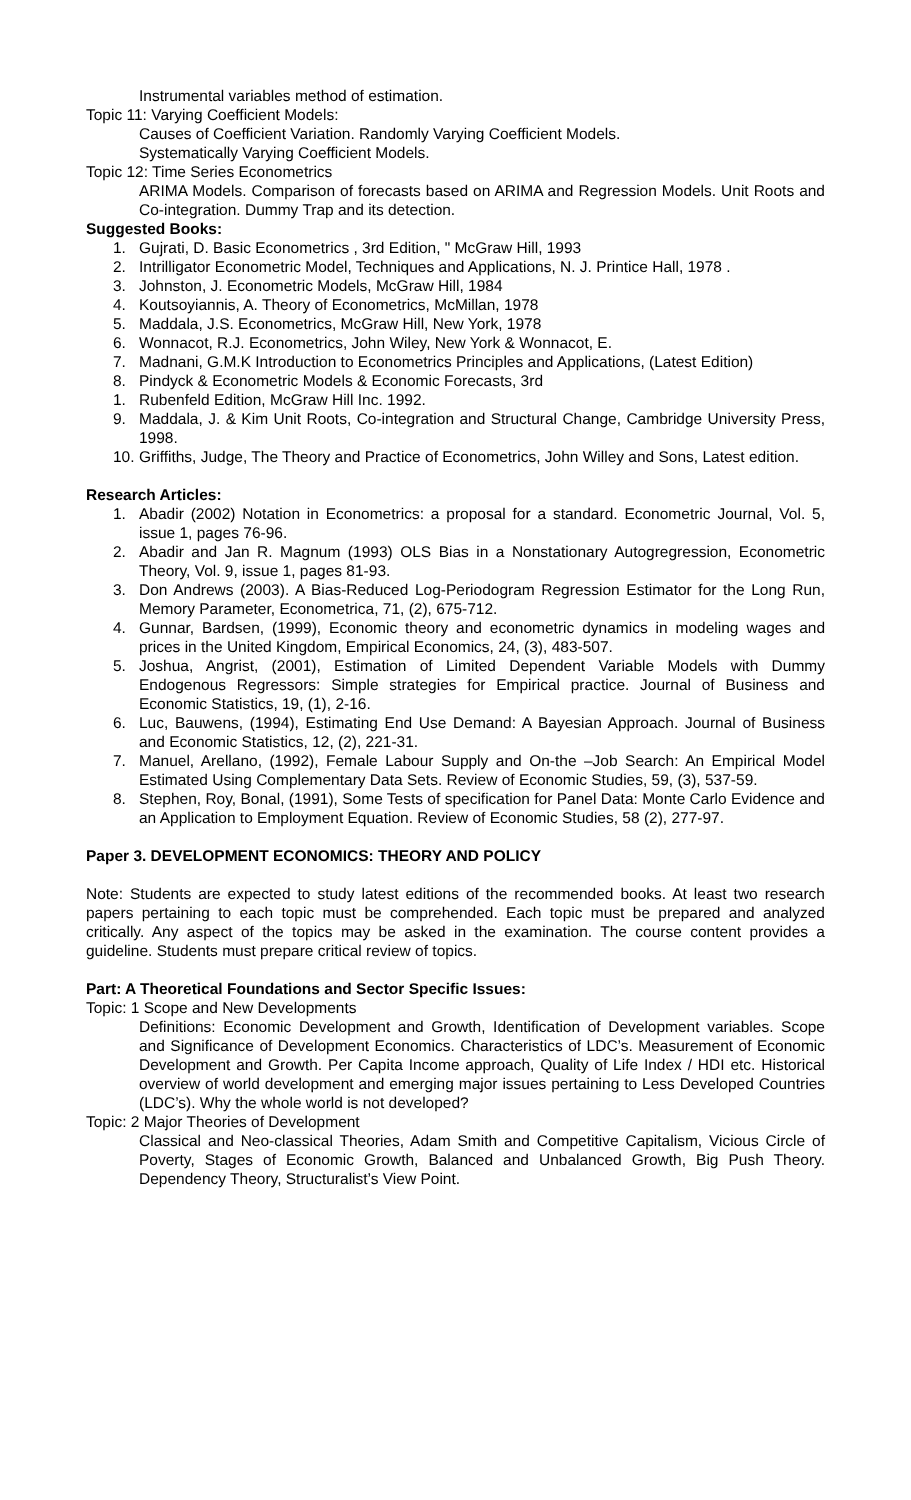Instrumental variables method of estimation.
Topic 11: Varying Coefficient Models:
Causes of Coefficient Variation. Randomly Varying Coefficient Models.
Systematically Varying Coefficient Models.
Topic 12: Time Series Econometrics
ARIMA Models. Comparison of forecasts based on ARIMA and Regression Models. Unit Roots and Co-integration. Dummy Trap and its detection.
Suggested Books:
1. Gujrati, D. Basic Econometrics , 3rd Edition, " McGraw Hill, 1993
2. Intrilligator Econometric Model, Techniques and Applications, N. J. Printice Hall, 1978 .
3. Johnston, J. Econometric Models, McGraw Hill, 1984
4. Koutsoyiannis, A. Theory of Econometrics, McMillan, 1978
5. Maddala, J.S. Econometrics, McGraw Hill, New York, 1978
6. Wonnacot, R.J. Econometrics, John Wiley, New York & Wonnacot, E.
7. Madnani, G.M.K Introduction to Econometrics Principles and Applications, (Latest Edition)
8. Pindyck & Econometric Models & Economic Forecasts, 3rd
1. Rubenfeld Edition, McGraw Hill Inc. 1992.
9. Maddala, J. & Kim Unit Roots, Co-integration and Structural Change, Cambridge University Press, 1998.
10. Griffiths, Judge, The Theory and Practice of Econometrics, John Willey and Sons, Latest edition.
Research Articles:
1. Abadir (2002) Notation in Econometrics: a proposal for a standard. Econometric Journal, Vol. 5, issue 1, pages 76-96.
2. Abadir and Jan R. Magnum (1993) OLS Bias in a Nonstationary Autogregression, Econometric Theory, Vol. 9, issue 1, pages 81-93.
3. Don Andrews (2003). A Bias-Reduced Log-Periodogram Regression Estimator for the Long Run, Memory Parameter, Econometrica, 71, (2), 675-712.
4. Gunnar, Bardsen, (1999), Economic theory and econometric dynamics in modeling wages and prices in the United Kingdom, Empirical Economics, 24, (3), 483-507.
5. Joshua, Angrist, (2001), Estimation of Limited Dependent Variable Models with Dummy Endogenous Regressors: Simple strategies for Empirical practice. Journal of Business and Economic Statistics, 19, (1), 2-16.
6. Luc, Bauwens, (1994), Estimating End Use Demand: A Bayesian Approach. Journal of Business and Economic Statistics, 12, (2), 221-31.
7. Manuel, Arellano, (1992), Female Labour Supply and On-the –Job Search: An Empirical Model Estimated Using Complementary Data Sets. Review of Economic Studies, 59, (3), 537-59.
8. Stephen, Roy, Bonal, (1991), Some Tests of specification for Panel Data: Monte Carlo Evidence and an Application to Employment Equation. Review of Economic Studies, 58 (2), 277-97.
Paper 3. DEVELOPMENT ECONOMICS: THEORY AND POLICY
Note: Students are expected to study latest editions of the recommended books. At least two research papers pertaining to each topic must be comprehended. Each topic must be prepared and analyzed critically. Any aspect of the topics may be asked in the examination. The course content provides a guideline. Students must prepare critical review of topics.
Part: A Theoretical Foundations and Sector Specific Issues:
Topic: 1 Scope and New Developments
Definitions: Economic Development and Growth, Identification of Development variables. Scope and Significance of Development Economics. Characteristics of LDC’s. Measurement of Economic Development and Growth. Per Capita Income approach, Quality of Life Index / HDI etc. Historical overview of world development and emerging major issues pertaining to Less Developed Countries (LDC’s). Why the whole world is not developed?
Topic: 2 Major Theories of Development
Classical and Neo-classical Theories, Adam Smith and Competitive Capitalism, Vicious Circle of Poverty, Stages of Economic Growth, Balanced and Unbalanced Growth, Big Push Theory. Dependency Theory, Structuralist’s View Point.